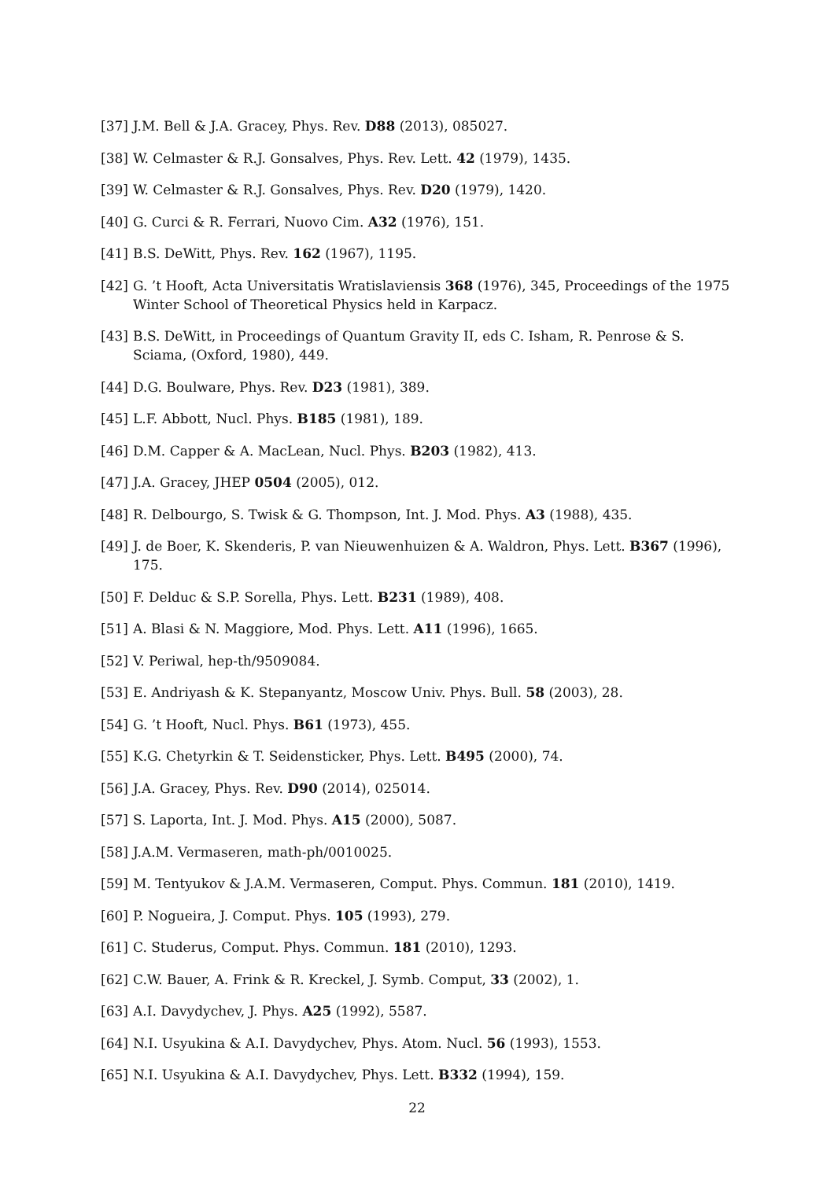[37] J.M. Bell & J.A. Gracey, Phys. Rev. D88 (2013), 085027.
[38] W. Celmaster & R.J. Gonsalves, Phys. Rev. Lett. 42 (1979), 1435.
[39] W. Celmaster & R.J. Gonsalves, Phys. Rev. D20 (1979), 1420.
[40] G. Curci & R. Ferrari, Nuovo Cim. A32 (1976), 151.
[41] B.S. DeWitt, Phys. Rev. 162 (1967), 1195.
[42] G. ’t Hooft, Acta Universitatis Wratislaviensis 368 (1976), 345, Proceedings of the 1975 Winter School of Theoretical Physics held in Karpacz.
[43] B.S. DeWitt, in Proceedings of Quantum Gravity II, eds C. Isham, R. Penrose & S. Sciama, (Oxford, 1980), 449.
[44] D.G. Boulware, Phys. Rev. D23 (1981), 389.
[45] L.F. Abbott, Nucl. Phys. B185 (1981), 189.
[46] D.M. Capper & A. MacLean, Nucl. Phys. B203 (1982), 413.
[47] J.A. Gracey, JHEP 0504 (2005), 012.
[48] R. Delbourgo, S. Twisk & G. Thompson, Int. J. Mod. Phys. A3 (1988), 435.
[49] J. de Boer, K. Skenderis, P. van Nieuwenhuizen & A. Waldron, Phys. Lett. B367 (1996), 175.
[50] F. Delduc & S.P. Sorella, Phys. Lett. B231 (1989), 408.
[51] A. Blasi & N. Maggiore, Mod. Phys. Lett. A11 (1996), 1665.
[52] V. Periwal, hep-th/9509084.
[53] E. Andriyash & K. Stepanyantz, Moscow Univ. Phys. Bull. 58 (2003), 28.
[54] G. ’t Hooft, Nucl. Phys. B61 (1973), 455.
[55] K.G. Chetyrkin & T. Seidensticker, Phys. Lett. B495 (2000), 74.
[56] J.A. Gracey, Phys. Rev. D90 (2014), 025014.
[57] S. Laporta, Int. J. Mod. Phys. A15 (2000), 5087.
[58] J.A.M. Vermaseren, math-ph/0010025.
[59] M. Tentyukov & J.A.M. Vermaseren, Comput. Phys. Commun. 181 (2010), 1419.
[60] P. Nogueira, J. Comput. Phys. 105 (1993), 279.
[61] C. Studerus, Comput. Phys. Commun. 181 (2010), 1293.
[62] C.W. Bauer, A. Frink & R. Kreckel, J. Symb. Comput, 33 (2002), 1.
[63] A.I. Davydychev, J. Phys. A25 (1992), 5587.
[64] N.I. Usyukina & A.I. Davydychev, Phys. Atom. Nucl. 56 (1993), 1553.
[65] N.I. Usyukina & A.I. Davydychev, Phys. Lett. B332 (1994), 159.
22